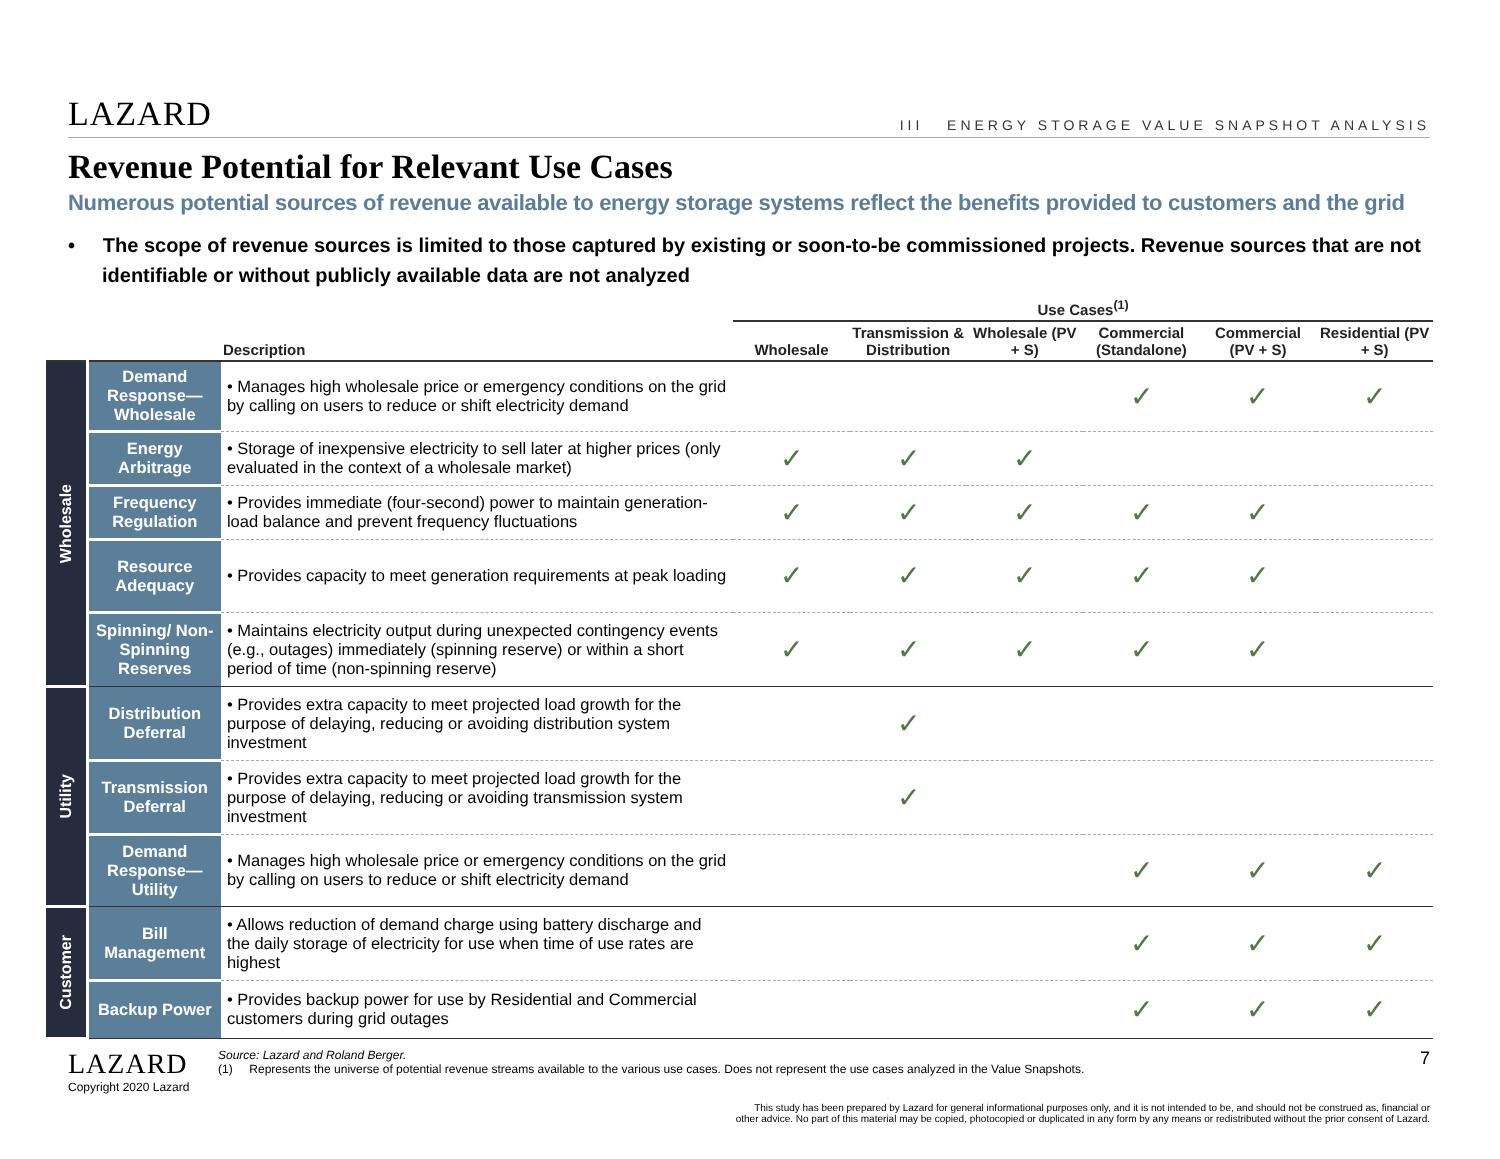LAZARD
III ENERGY STORAGE VALUE SNAPSHOT ANALYSIS
Revenue Potential for Relevant Use Cases
Numerous potential sources of revenue available to energy storage systems reflect the benefits provided to customers and the grid
• The scope of revenue sources is limited to those captured by existing or soon-to-be commissioned projects. Revenue sources that are not identifiable or without publicly available data are not analyzed
| | | | Use Cases<sup>(1)</sup> | | | | | |
| --- | --- | --- | --- | --- | --- | --- | --- | --- |
| | | Description | Wholesale | Transmission & Distribution | Wholesale (PV + S) | Commercial (Standalone) | Commercial (PV + S) | Residential (PV + S) |
| Wholesale | Demand Response—Wholesale | • Manages high wholesale price or emergency conditions on the grid by calling on users to reduce or shift electricity demand | | | | ✓ | ✓ | ✓ |
| | Energy Arbitrage | • Storage of inexpensive electricity to sell later at higher prices (only evaluated in the context of a wholesale market) | ✓ | ✓ | ✓ | | | |
| | Frequency Regulation | • Provides immediate (four-second) power to maintain generation-load balance and prevent frequency fluctuations | ✓ | ✓ | ✓ | ✓ | ✓ | |
| | Resource Adequacy | • Provides capacity to meet generation requirements at peak loading | ✓ | ✓ | ✓ | ✓ | ✓ | |
| | Spinning/ Non-Spinning Reserves | • Maintains electricity output during unexpected contingency events (e.g., outages) immediately (spinning reserve) or within a short period of time (non-spinning reserve) | ✓ | ✓ | ✓ | ✓ | ✓ | |
| Utility | Distribution Deferral | • Provides extra capacity to meet projected load growth for the purpose of delaying, reducing or avoiding distribution system investment | | ✓ | | | | |
| | Transmission Deferral | • Provides extra capacity to meet projected load growth for the purpose of delaying, reducing or avoiding transmission system investment | | ✓ | | | | |
| | Demand Response—Utility | • Manages high wholesale price or emergency conditions on the grid by calling on users to reduce or shift electricity demand | | | | ✓ | ✓ | ✓ |
| Customer | Bill Management | • Allows reduction of demand charge using battery discharge and the daily storage of electricity for use when time of use rates are highest | | | | ✓ | ✓ | ✓ |
| | Backup Power | • Provides backup power for use by Residential and Commercial customers during grid outages | | | | ✓ | ✓ | ✓ |
LAZARD
Copyright 2020 Lazard
Source: Lazard and Roland Berger.
(1) Represents the universe of potential revenue streams available to the various use cases. Does not represent the use cases analyzed in the Value Snapshots.
7
This study has been prepared by Lazard for general informational purposes only, and it is not intended to be, and should not be construed as, financial or
other advice. No part of this material may be copied, photocopied or duplicated in any form by any means or redistributed without the prior consent of Lazard.